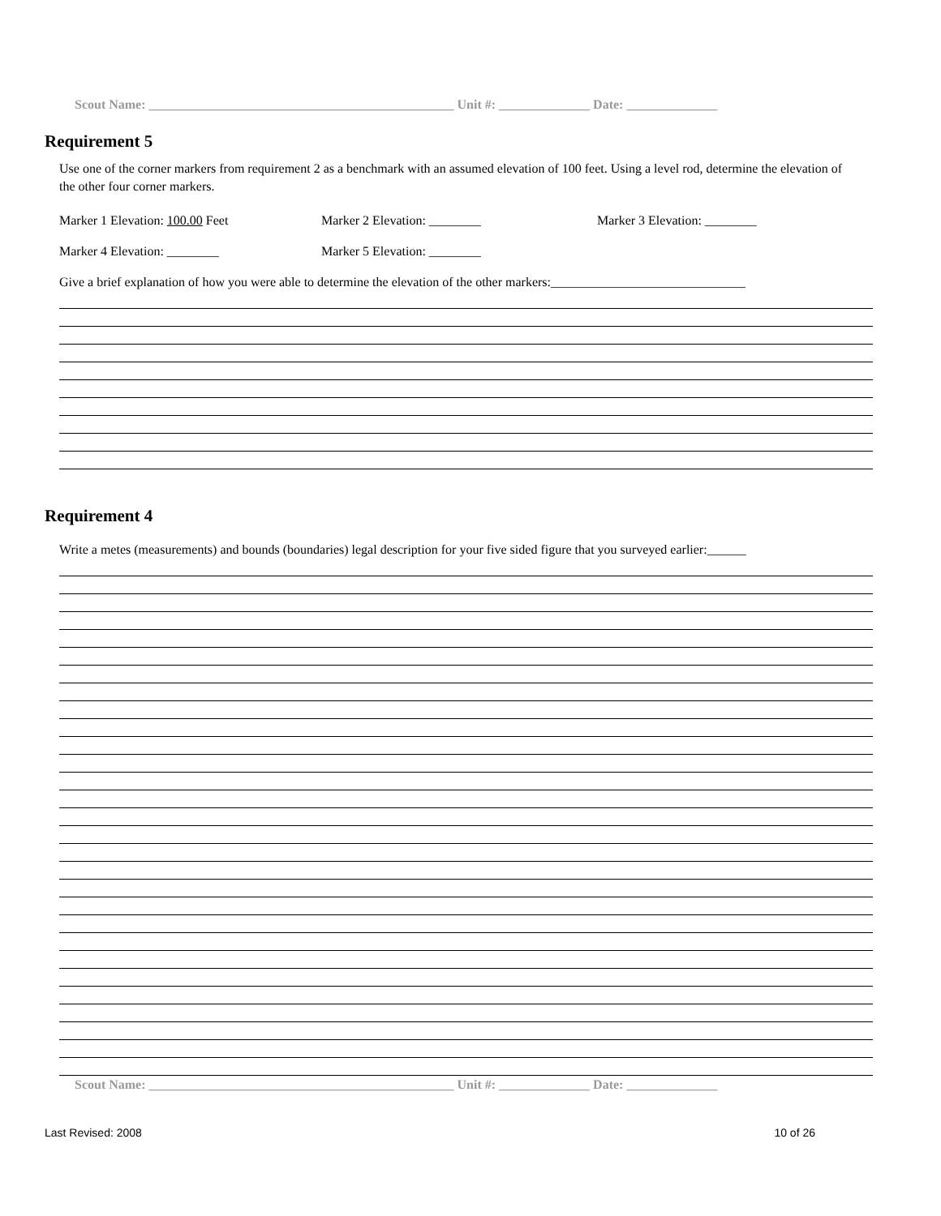Scout Name: _______________________________________________ Unit #: ______________ Date: ______________
Requirement 5
Use one of the corner markers from requirement 2 as a benchmark with an assumed elevation of 100 feet. Using a level rod, determine the elevation of the other four corner markers.
Marker 1 Elevation: 100.00 Feet Marker 2 Elevation: ________ Marker 3 Elevation: ________
Marker 4 Elevation: ________ Marker 5 Elevation: ________
Give a brief explanation of how you were able to determine the elevation of the other markers:______________________________
Requirement 4
Write a metes (measurements) and bounds (boundaries) legal description for your five sided figure that you surveyed earlier:______
Scout Name: _______________________________________________ Unit #: ______________ Date: ______________
Last Revised: 2008 10 of 26